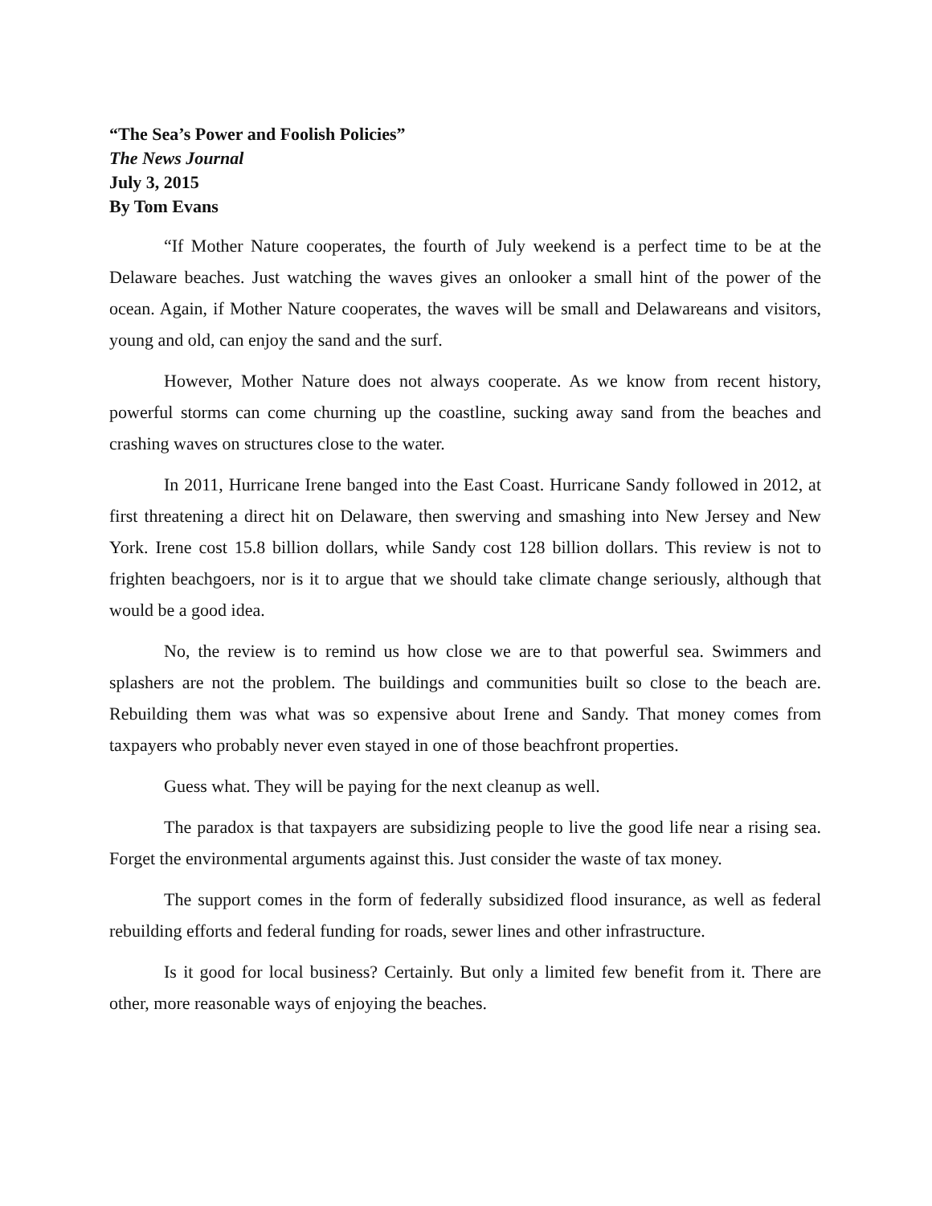“The Sea’s Power and Foolish Policies”
The News Journal
July 3, 2015
By Tom Evans
“If Mother Nature cooperates, the fourth of July weekend is a perfect time to be at the Delaware beaches. Just watching the waves gives an onlooker a small hint of the power of the ocean. Again, if Mother Nature cooperates, the waves will be small and Delawareans and visitors, young and old, can enjoy the sand and the surf.
However, Mother Nature does not always cooperate. As we know from recent history, powerful storms can come churning up the coastline, sucking away sand from the beaches and crashing waves on structures close to the water.
In 2011, Hurricane Irene banged into the East Coast. Hurricane Sandy followed in 2012, at first threatening a direct hit on Delaware, then swerving and smashing into New Jersey and New York. Irene cost 15.8 billion dollars, while Sandy cost 128 billion dollars. This review is not to frighten beachgoers, nor is it to argue that we should take climate change seriously, although that would be a good idea.
No, the review is to remind us how close we are to that powerful sea. Swimmers and splashers are not the problem. The buildings and communities built so close to the beach are. Rebuilding them was what was so expensive about Irene and Sandy. That money comes from taxpayers who probably never even stayed in one of those beachfront properties.
Guess what. They will be paying for the next cleanup as well.
The paradox is that taxpayers are subsidizing people to live the good life near a rising sea. Forget the environmental arguments against this. Just consider the waste of tax money.
The support comes in the form of federally subsidized flood insurance, as well as federal rebuilding efforts and federal funding for roads, sewer lines and other infrastructure.
Is it good for local business? Certainly. But only a limited few benefit from it. There are other, more reasonable ways of enjoying the beaches.